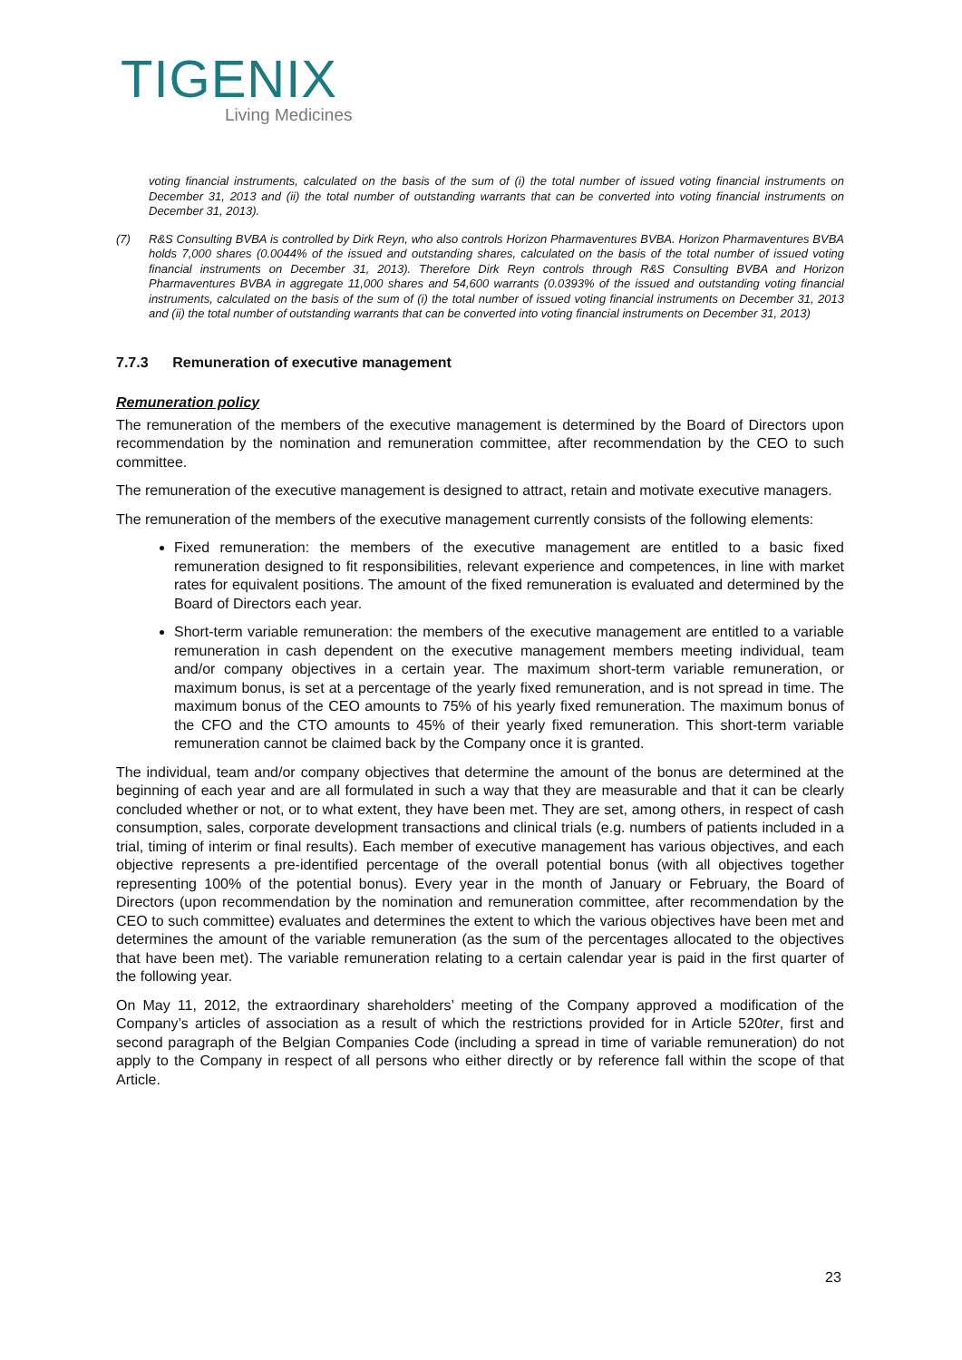TIGENIX
Living Medicines
voting financial instruments, calculated on the basis of the sum of (i) the total number of issued voting financial instruments on December 31, 2013 and (ii) the total number of outstanding warrants that can be converted into voting financial instruments on December 31, 2013).
(7) R&S Consulting BVBA is controlled by Dirk Reyn, who also controls Horizon Pharmaventures BVBA. Horizon Pharmaventures BVBA holds 7,000 shares (0.0044% of the issued and outstanding shares, calculated on the basis of the total number of issued voting financial instruments on December 31, 2013). Therefore Dirk Reyn controls through R&S Consulting BVBA and Horizon Pharmaventures BVBA in aggregate 11,000 shares and 54,600 warrants (0.0393% of the issued and outstanding voting financial instruments, calculated on the basis of the sum of (i) the total number of issued voting financial instruments on December 31, 2013 and (ii) the total number of outstanding warrants that can be converted into voting financial instruments on December 31, 2013)
7.7.3 Remuneration of executive management
Remuneration policy
The remuneration of the members of the executive management is determined by the Board of Directors upon recommendation by the nomination and remuneration committee, after recommendation by the CEO to such committee.
The remuneration of the executive management is designed to attract, retain and motivate executive managers.
The remuneration of the members of the executive management currently consists of the following elements:
Fixed remuneration: the members of the executive management are entitled to a basic fixed remuneration designed to fit responsibilities, relevant experience and competences, in line with market rates for equivalent positions. The amount of the fixed remuneration is evaluated and determined by the Board of Directors each year.
Short-term variable remuneration: the members of the executive management are entitled to a variable remuneration in cash dependent on the executive management members meeting individual, team and/or company objectives in a certain year. The maximum short-term variable remuneration, or maximum bonus, is set at a percentage of the yearly fixed remuneration, and is not spread in time. The maximum bonus of the CEO amounts to 75% of his yearly fixed remuneration. The maximum bonus of the CFO and the CTO amounts to 45% of their yearly fixed remuneration. This short-term variable remuneration cannot be claimed back by the Company once it is granted.
The individual, team and/or company objectives that determine the amount of the bonus are determined at the beginning of each year and are all formulated in such a way that they are measurable and that it can be clearly concluded whether or not, or to what extent, they have been met. They are set, among others, in respect of cash consumption, sales, corporate development transactions and clinical trials (e.g. numbers of patients included in a trial, timing of interim or final results). Each member of executive management has various objectives, and each objective represents a pre-identified percentage of the overall potential bonus (with all objectives together representing 100% of the potential bonus). Every year in the month of January or February, the Board of Directors (upon recommendation by the nomination and remuneration committee, after recommendation by the CEO to such committee) evaluates and determines the extent to which the various objectives have been met and determines the amount of the variable remuneration (as the sum of the percentages allocated to the objectives that have been met). The variable remuneration relating to a certain calendar year is paid in the first quarter of the following year.
On May 11, 2012, the extraordinary shareholders’ meeting of the Company approved a modification of the Company’s articles of association as a result of which the restrictions provided for in Article 520ter, first and second paragraph of the Belgian Companies Code (including a spread in time of variable remuneration) do not apply to the Company in respect of all persons who either directly or by reference fall within the scope of that Article.
23